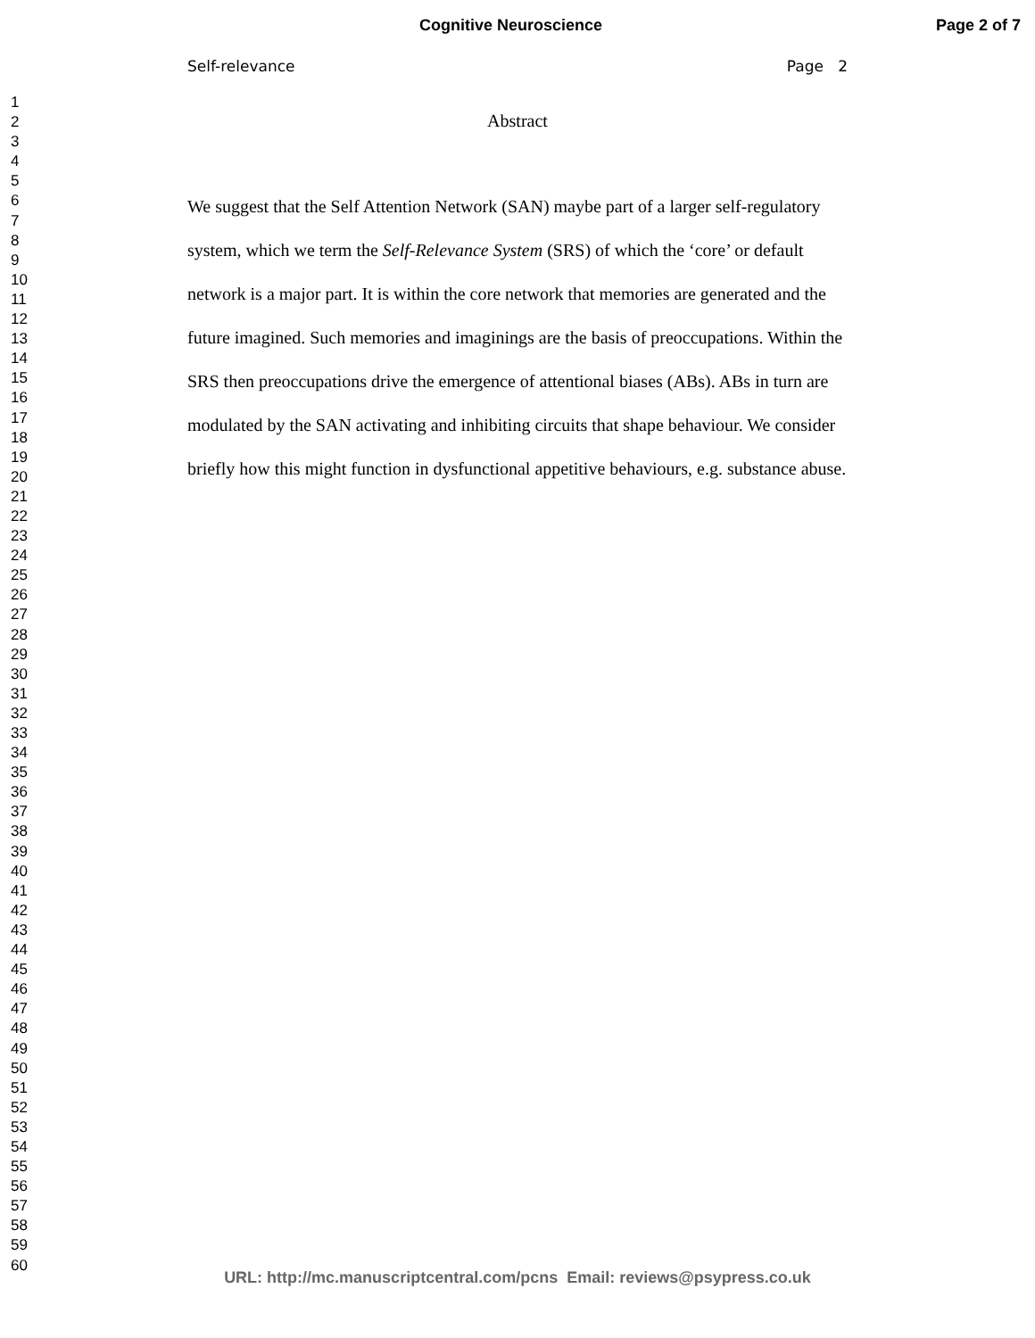Cognitive Neuroscience Page 2 of 7
1
2
3
4
5
6
7
8
9
10
11
12
13
14
15
16
17
18
19
20
21
22
23
24
25
26
27
28
29
30
31
32
33
34
35
36
37
38
39
40
41
42
43
44
45
46
47
48
49
50
51
52
53
54
55
56
57
58
59
60
Self-relevance Page 2
Abstract
We suggest that the Self Attention Network (SAN) maybe part of a larger self-regulatory system, which we term the Self-Relevance System (SRS) of which the ‘core’ or default network is a major part. It is within the core network that memories are generated and the future imagined. Such memories and imaginings are the basis of preoccupations. Within the SRS then preoccupations drive the emergence of attentional biases (ABs). ABs in turn are modulated by the SAN activating and inhibiting circuits that shape behaviour. We consider briefly how this might function in dysfunctional appetitive behaviours, e.g. substance abuse.
URL: http://mc.manuscriptcentral.com/pcns Email: reviews@psypress.co.uk